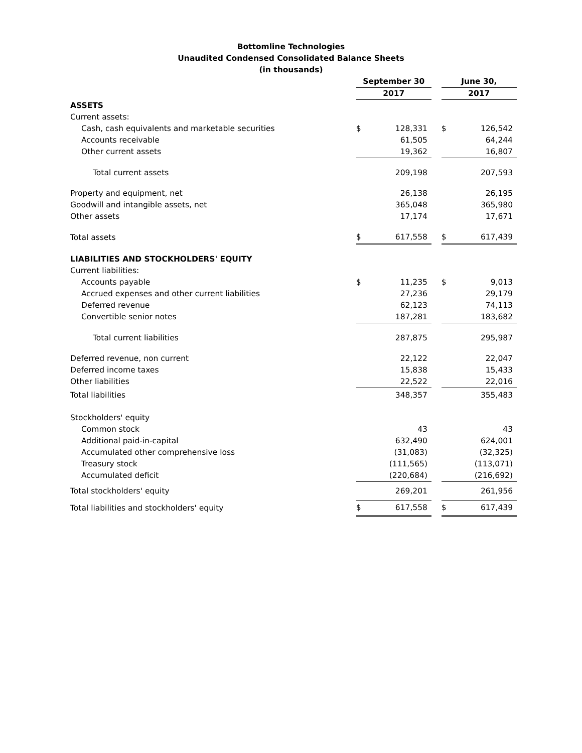Bottomline Technologies
Unaudited Condensed Consolidated Balance Sheets
(in thousands)
| | September 30 | | | June 30, | |
| --- | --- | --- | --- | --- | --- |
| | 2017 | | | 2017 | |
| ASSETS | | | | | |
| Current assets: | | | | | |
| Cash, cash equivalents and marketable securities | $ | 128,331 | | $ | 126,542 |
| Accounts receivable | | 61,505 | | | 64,244 |
| Other current assets | | 19,362 | | | 16,807 |
| Total current assets | | 209,198 | | | 207,593 |
| Property and equipment, net | | 26,138 | | | 26,195 |
| Goodwill and intangible assets, net | | 365,048 | | | 365,980 |
| Other assets | | 17,174 | | | 17,671 |
| Total assets | $ | 617,558 | | $ | 617,439 |
| LIABILITIES AND STOCKHOLDERS' EQUITY | | | | | |
| Current liabilities: | | | | | |
| Accounts payable | $ | 11,235 | | $ | 9,013 |
| Accrued expenses and other current liabilities | | 27,236 | | | 29,179 |
| Deferred revenue | | 62,123 | | | 74,113 |
| Convertible senior notes | | 187,281 | | | 183,682 |
| Total current liabilities | | 287,875 | | | 295,987 |
| Deferred revenue, non current | | 22,122 | | | 22,047 |
| Deferred income taxes | | 15,838 | | | 15,433 |
| Other liabilities | | 22,522 | | | 22,016 |
| Total liabilities | | 348,357 | | | 355,483 |
| Stockholders' equity | | | | | |
| Common stock | | 43 | | | 43 |
| Additional paid-in-capital | | 632,490 | | | 624,001 |
| Accumulated other comprehensive loss | | (31,083) | | | (32,325) |
| Treasury stock | | (111,565) | | | (113,071) |
| Accumulated deficit | | (220,684) | | | (216,692) |
| Total stockholders' equity | | 269,201 | | | 261,956 |
| Total liabilities and stockholders' equity | $ | 617,558 | | $ | 617,439 |